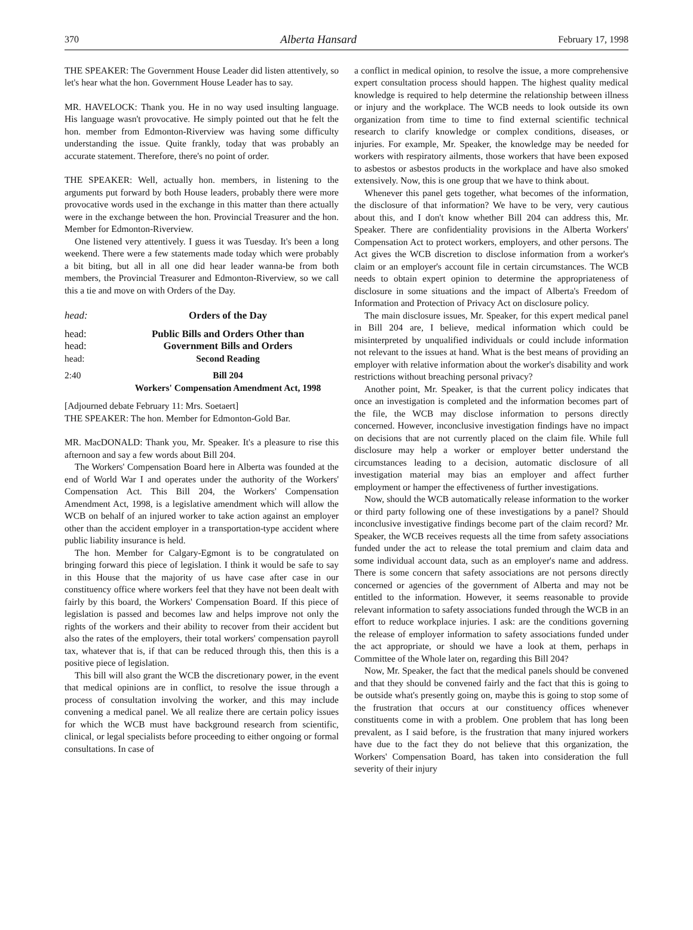370 Alberta Hansard February 17, 1998
THE SPEAKER: The Government House Leader did listen attentively, so let's hear what the hon. Government House Leader has to say.
MR. HAVELOCK: Thank you. He in no way used insulting language. His language wasn't provocative. He simply pointed out that he felt the hon. member from Edmonton-Riverview was having some difficulty understanding the issue. Quite frankly, today that was probably an accurate statement. Therefore, there's no point of order.
THE SPEAKER: Well, actually hon. members, in listening to the arguments put forward by both House leaders, probably there were more provocative words used in the exchange in this matter than there actually were in the exchange between the hon. Provincial Treasurer and the hon. Member for Edmonton-Riverview.
One listened very attentively. I guess it was Tuesday. It's been a long weekend. There were a few statements made today which were probably a bit biting, but all in all one did hear leader wanna-be from both members, the Provincial Treasurer and Edmonton-Riverview, so we call this a tie and move on with Orders of the Day.
head: Orders of the Day
head: Public Bills and Orders Other than
head: Government Bills and Orders
head: Second Reading
2:40 Bill 204
Workers' Compensation Amendment Act, 1998
[Adjourned debate February 11: Mrs. Soetaert]
THE SPEAKER: The hon. Member for Edmonton-Gold Bar.
MR. MacDONALD: Thank you, Mr. Speaker. It's a pleasure to rise this afternoon and say a few words about Bill 204.
The Workers' Compensation Board here in Alberta was founded at the end of World War I and operates under the authority of the Workers' Compensation Act. This Bill 204, the Workers' Compensation Amendment Act, 1998, is a legislative amendment which will allow the WCB on behalf of an injured worker to take action against an employer other than the accident employer in a transportation-type accident where public liability insurance is held.
The hon. Member for Calgary-Egmont is to be congratulated on bringing forward this piece of legislation. I think it would be safe to say in this House that the majority of us have case after case in our constituency office where workers feel that they have not been dealt with fairly by this board, the Workers' Compensation Board. If this piece of legislation is passed and becomes law and helps improve not only the rights of the workers and their ability to recover from their accident but also the rates of the employers, their total workers' compensation payroll tax, whatever that is, if that can be reduced through this, then this is a positive piece of legislation.
This bill will also grant the WCB the discretionary power, in the event that medical opinions are in conflict, to resolve the issue through a process of consultation involving the worker, and this may include convening a medical panel. We all realize there are certain policy issues for which the WCB must have background research from scientific, clinical, or legal specialists before proceeding to either ongoing or formal consultations. In case of
a conflict in medical opinion, to resolve the issue, a more comprehensive expert consultation process should happen. The highest quality medical knowledge is required to help determine the relationship between illness or injury and the workplace. The WCB needs to look outside its own organization from time to time to find external scientific technical research to clarify knowledge or complex conditions, diseases, or injuries. For example, Mr. Speaker, the knowledge may be needed for workers with respiratory ailments, those workers that have been exposed to asbestos or asbestos products in the workplace and have also smoked extensively. Now, this is one group that we have to think about.
Whenever this panel gets together, what becomes of the information, the disclosure of that information? We have to be very, very cautious about this, and I don't know whether Bill 204 can address this, Mr. Speaker. There are confidentiality provisions in the Alberta Workers' Compensation Act to protect workers, employers, and other persons. The Act gives the WCB discretion to disclose information from a worker's claim or an employer's account file in certain circumstances. The WCB needs to obtain expert opinion to determine the appropriateness of disclosure in some situations and the impact of Alberta's Freedom of Information and Protection of Privacy Act on disclosure policy.
The main disclosure issues, Mr. Speaker, for this expert medical panel in Bill 204 are, I believe, medical information which could be misinterpreted by unqualified individuals or could include information not relevant to the issues at hand. What is the best means of providing an employer with relative information about the worker's disability and work restrictions without breaching personal privacy?
Another point, Mr. Speaker, is that the current policy indicates that once an investigation is completed and the information becomes part of the file, the WCB may disclose information to persons directly concerned. However, inconclusive investigation findings have no impact on decisions that are not currently placed on the claim file. While full disclosure may help a worker or employer better understand the circumstances leading to a decision, automatic disclosure of all investigation material may bias an employer and affect further employment or hamper the effectiveness of further investigations.
Now, should the WCB automatically release information to the worker or third party following one of these investigations by a panel? Should inconclusive investigative findings become part of the claim record? Mr. Speaker, the WCB receives requests all the time from safety associations funded under the act to release the total premium and claim data and some individual account data, such as an employer's name and address. There is some concern that safety associations are not persons directly concerned or agencies of the government of Alberta and may not be entitled to the information. However, it seems reasonable to provide relevant information to safety associations funded through the WCB in an effort to reduce workplace injuries. I ask: are the conditions governing the release of employer information to safety associations funded under the act appropriate, or should we have a look at them, perhaps in Committee of the Whole later on, regarding this Bill 204?
Now, Mr. Speaker, the fact that the medical panels should be convened and that they should be convened fairly and the fact that this is going to be outside what's presently going on, maybe this is going to stop some of the frustration that occurs at our constituency offices whenever constituents come in with a problem. One problem that has long been prevalent, as I said before, is the frustration that many injured workers have due to the fact they do not believe that this organization, the Workers' Compensation Board, has taken into consideration the full severity of their injury